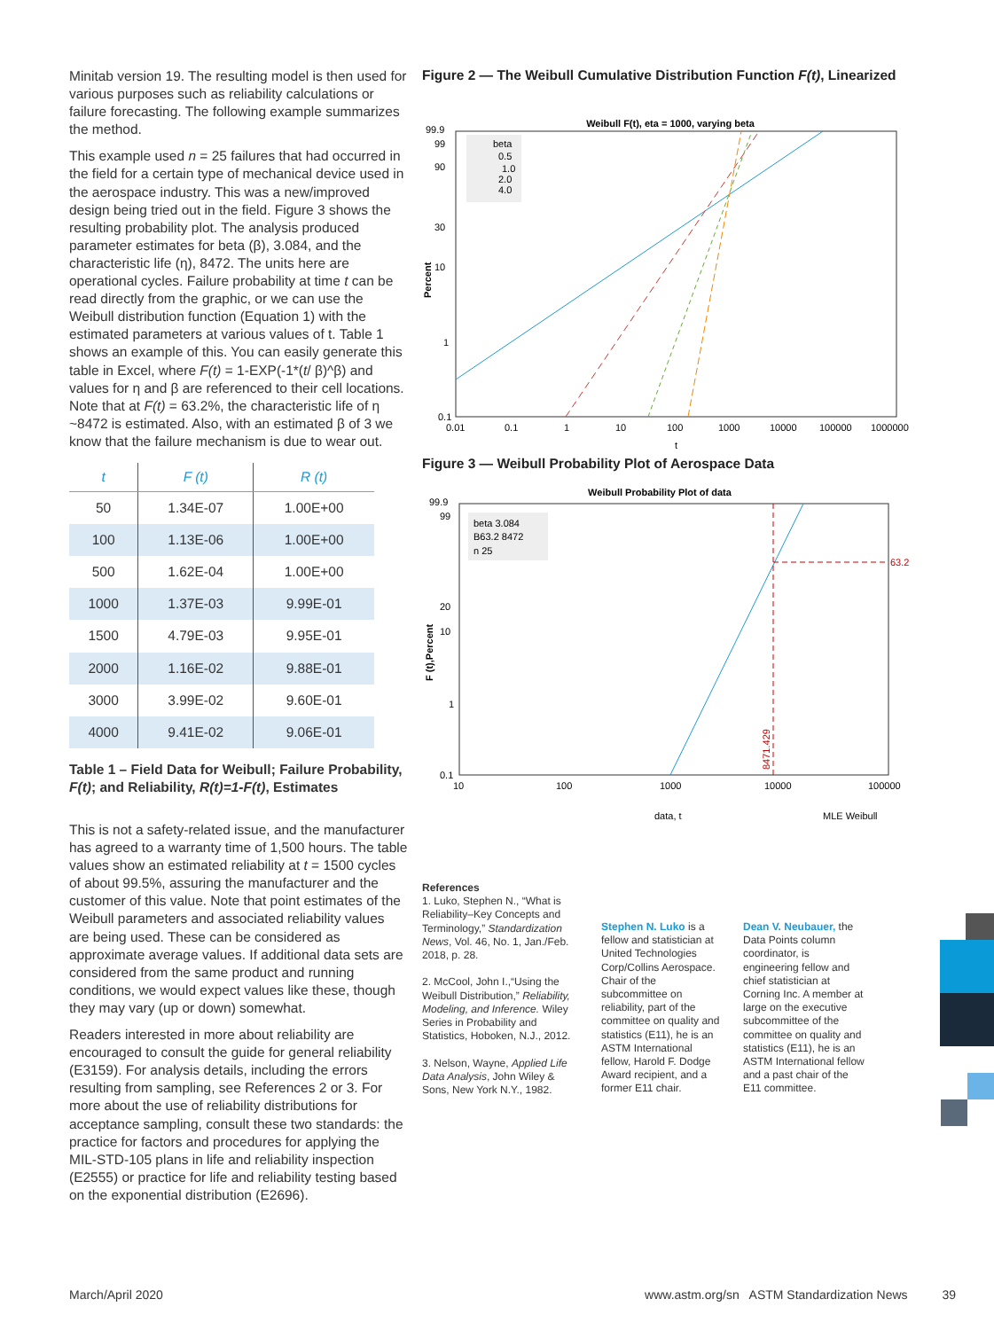Minitab version 19. The resulting model is then used for various purposes such as reliability calculations or failure forecasting. The following example summarizes the method.
This example used n = 25 failures that had occurred in the field for a certain type of mechanical device used in the aerospace industry. This was a new/improved design being tried out in the field. Figure 3 shows the resulting probability plot. The analysis produced parameter estimates for beta (β), 3.084, and the characteristic life (η), 8472. The units here are operational cycles. Failure probability at time t can be read directly from the graphic, or we can use the Weibull distribution function (Equation 1) with the estimated parameters at various values of t. Table 1 shows an example of this. You can easily generate this table in Excel, where F(t) = 1-EXP(-1*(t/ β)^β) and values for η and β are referenced to their cell locations. Note that at F(t) = 63.2%, the characteristic life of η ~8472 is estimated. Also, with an estimated β of 3 we know that the failure mechanism is due to wear out.
| t | F (t) | R (t) |
| --- | --- | --- |
| 50 | 1.34E-07 | 1.00E+00 |
| 100 | 1.13E-06 | 1.00E+00 |
| 500 | 1.62E-04 | 1.00E+00 |
| 1000 | 1.37E-03 | 9.99E-01 |
| 1500 | 4.79E-03 | 9.95E-01 |
| 2000 | 1.16E-02 | 9.88E-01 |
| 3000 | 3.99E-02 | 9.60E-01 |
| 4000 | 9.41E-02 | 9.06E-01 |
Table 1 – Field Data for Weibull; Failure Probability, F(t); and Reliability, R(t)=1-F(t), Estimates
This is not a safety-related issue, and the manufacturer has agreed to a warranty time of 1,500 hours. The table values show an estimated reliability at t = 1500 cycles of about 99.5%, assuring the manufacturer and the customer of this value. Note that point estimates of the Weibull parameters and associated reliability values are being used. These can be considered as approximate average values. If additional data sets are considered from the same product and running conditions, we would expect values like these, though they may vary (up or down) somewhat.
Readers interested in more about reliability are encouraged to consult the guide for general reliability (E3159). For analysis details, including the errors resulting from sampling, see References 2 or 3. For more about the use of reliability distributions for acceptance sampling, consult these two standards: the practice for factors and procedures for applying the MIL-STD-105 plans in life and reliability inspection (E2555) or practice for life and reliability testing based on the exponential distribution (E2696).
Figure 2 — The Weibull Cumulative Distribution Function F(t), Linearized
Weibull F(t), eta = 1000, varying beta
beta
0.5
1.0
2.0
4.0
99.9
99
90
30
10
1
0.1
Percent
0.01
0.1
1
10
100
1000
10000
100000
1000000
t
Figure 3 — Weibull Probability Plot of Aerospace Data
Weibull Probability Plot of data
63.2
8471.429
beta 3.084
B63.2 8472
n 25
99.9
99
20
10
1
0.1
F (t),Percent
10
100
1000
10000
100000
data, t
MLE Weibull
References
1. Luko, Stephen N., “What is Reliability–Key Concepts and Terminology,” Standardization News, Vol. 46, No. 1, Jan./Feb. 2018, p. 28.
2. McCool, John I.,“Using the Weibull Distribution,” Reliability, Modeling, and Inference. Wiley Series in Probability and Statistics, Hoboken, N.J., 2012.
3. Nelson, Wayne, Applied Life Data Analysis, John Wiley & Sons, New York N.Y., 1982.
Stephen N. Luko is a fellow and statistician at United Technologies Corp/Collins Aerospace. Chair of the subcommittee on reliability, part of the committee on quality and statistics (E11), he is an ASTM International fellow, Harold F. Dodge Award recipient, and a former E11 chair.
Dean V. Neubauer, the Data Points column coordinator, is engineering fellow and chief statistician at Corning Inc. A member at large on the executive subcommittee of the committee on quality and statistics (E11), he is an ASTM International fellow and a past chair of the E11 committee.
March/April 2020 www.astm.org/sn ASTM Standardization News 39